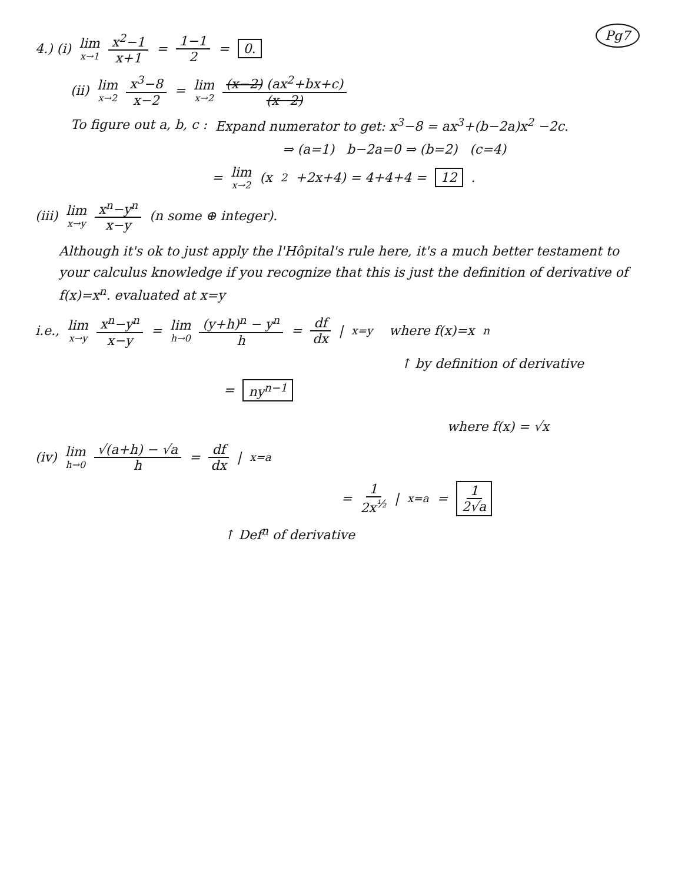Pg7
4.) (i) lim x→1 x<sup>2</sup>−1 x+1 = 1−1 2 = 0.
(ii) lim x→2 x<sup>3</sup>−8 x−2 = lim x→2 (x−2) (ax<sup>2</sup>+bx+c) (x−2)
To figure out a, b, c : Expand numerator to get: x<sup>3</sup>−8 = ax<sup>3</sup>+(b−2a)x<sup>2</sup> −2c.
⇒ (a=1) b−2a=0 ⇒ (b=2) (c=4)
= lim x→2 (x<sup>2</sup>+2x+4) = 4+4+4 = 12.
(iii) lim x→y x<sup>n</sup>−y<sup>n</sup> x−y (n some ⊕ integer).
Although it's ok to just apply the l'Hôpital's rule here, it's a much better testament to your calculus knowledge if you recognize that this is just the definition of derivative of f(x)=x<sup>n</sup>. evaluated at x=y
i.e., lim x→y x<sup>n</sup>−y<sup>n</sup> x−y = lim h→0 (y+h)<sup>n</sup> − y<sup>n</sup> h = df dx |<sub>x=y</sub> where f(x)=x<sup>n</sup>
↑ by definition of derivative
= ny<sup>n−1</sup>
where f(x) = √x
(iv) lim h→0 √(a+h) − √a h = df dx |<sub>x=a</sub>
= 1 2x<sup>½</sup> |<sub>x=a</sub> = 1 2√a
↑ Def<sup>n</sup> of derivative